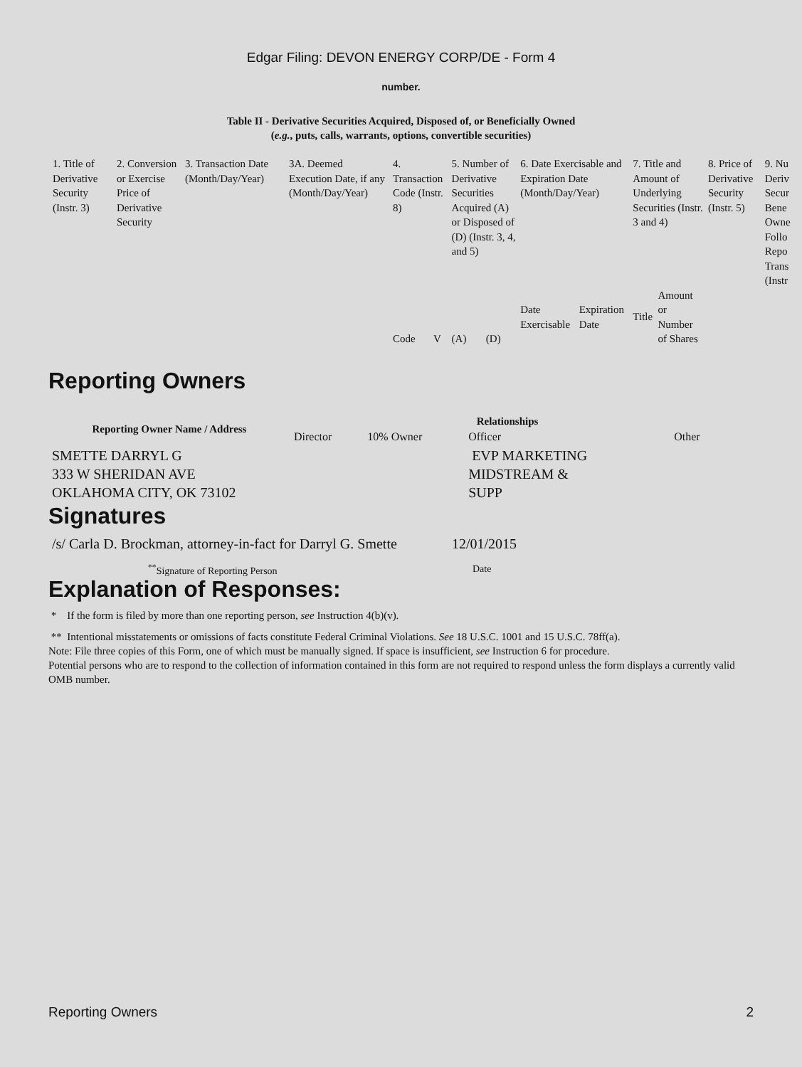Edgar Filing: DEVON ENERGY CORP/DE - Form 4
number.
Table II - Derivative Securities Acquired, Disposed of, or Beneficially Owned
(e.g., puts, calls, warrants, options, convertible securities)
| 1. Title of Derivative Security (Instr. 3) | 2. Conversion or Exercise Price of Derivative Security | 3. Transaction Date (Month/Day/Year) | 3A. Deemed Execution Date, if any (Month/Day/Year) | 4. Transaction Code (Instr. 8) | | 5. Number of Derivative Securities Acquired (A) or Disposed of (D) (Instr. 3, 4, and 5) | | 6. Date Exercisable and Expiration Date (Month/Day/Year) | | 7. Title and Amount of Underlying Securities (Instr. 3 and 4) | | 8. Price of Derivative Security (Instr. 5) | 9. Nu Deriv Secur Bene Owne Follo Repo Trans (Instr |
| --- | --- | --- | --- | --- | --- | --- | --- | --- | --- | --- | --- | --- | --- |
| | | | | Code | V | (A) | (D) | Date Exercisable | Expiration Date | Title | Amount or Number of Shares | | |
Reporting Owners
| Reporting Owner Name / Address | Relationships | | | |
| --- | --- | --- | --- | --- |
| | Director | 10% Owner | Officer | Other |
| SMETTE DARRYL G 333 W SHERIDAN AVE OKLAHOMA CITY, OK 73102 | | | EVP MARKETING MIDSTREAM & SUPP | |
Signatures
| /s/ Carla D. Brockman, attorney-in-fact for Darryl G. Smette | 12/01/2015 |
| <sup>**</sup> Signature of Reporting Person | Date |
Explanation of Responses:
* If the form is filed by more than one reporting person, see Instruction 4(b)(v).
** Intentional misstatements or omissions of facts constitute Federal Criminal Violations. See 18 U.S.C. 1001 and 15 U.S.C. 78ff(a).
Note: File three copies of this Form, one of which must be manually signed. If space is insufficient, see Instruction 6 for procedure.
Potential persons who are to respond to the collection of information contained in this form are not required to respond unless the form displays a currently valid OMB number.
Reporting Owners 2